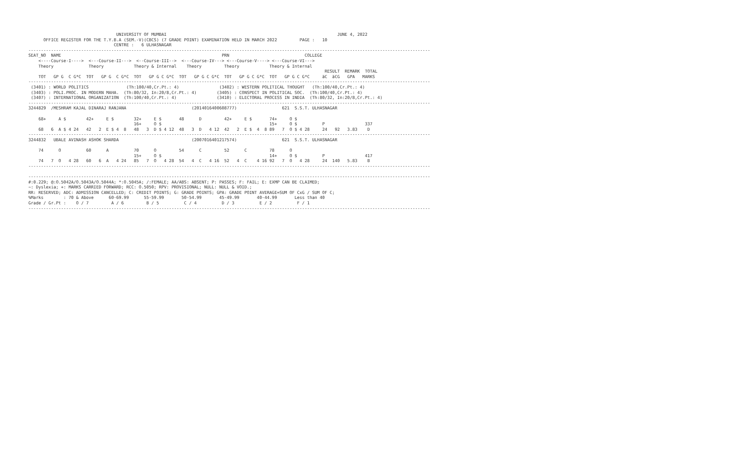UNIVERSITY OF MUMBAI                                                                    JUNE 4, 2022
      OFFICE REGISTER FOR THE T.Y.B.A (SEM.-V)(CBCS) (7 GRADE POINT) EXAMINATION HELD IN MARCH 2022         PAGE :   10
                                  CENTRE :   6 ULHASNAGAR
----------------------------------------------------------------------------------------------------------------------------------------------------------------
SEAT_NO  NAME                                                                PRN                              COLLEGE
    <----Course-I---->  <---Course-II--->  <--Course-III-->  <---Course-IV---> <---Course-V----> <---Course-VI--->
    Theory              Theory            Theory & Internal    Theory         Theory            Theory & Internal
                                                                                                                      RESULT  REMARK  TOTAL
    TOT   GP G  C G*C  TOT   GP G  C G*C  TOT   GP G C G*C  TOT   GP G C G*C  TOT   GP G C G*C  TOT   GP G C G*C     äC  äCG   GPA   MARKS
----------------------------------------------------------------------------------------------------------------------------------------------------------------
 (3401) : WORLD POLITICS               (Th:100/40,Cr.Pt.: 4)                (3402) : WESTERN POLITICAL THOUGHT   (Th:100/40,Cr.Pt.: 4)
 (3403) : POLI.PROC. IN MODERN MAHA.  (Th:80/32, In:20/8,Cr.Pt.: 4)        (3405) : CONSPECT IN POLITICAL SOC.  (Th:100/40,Cr.Pt.: 4)
 (3407) : INTERNATIONAL ORGANIZATION  (Th:100/40,Cr.Pt.: 4)                (3410) : ELECTORAL PROCESS IN INDIA  (Th:80/32, In:20/8,Cr.Pt.: 4)
----------------------------------------------------------------------------------------------------------------------------------------------------------------
3244829  /MESHRAM KAJAL DINARAJ RANJANA                          (2014016400608777)                  621  S.S.T. ULHASNAGAR

    68+     A $        42+     E $        32+     E $       48      D         42+     E $       74+     O $
                                          16+     O $                                           15+     O $          P                337
    68   6  A $ 4 24   42   2  E $ 4  8   48   3  D $ 4 12  48   3  D   4 12  42   2  E $  4  8 89   7  O $ 4 28     24   92   3.83    D
----------------------------------------------------------------------------------------------------------------------------------------------------------------
3244832   UBALE AVINASH ASHOK SHARDA                             (2007016401217574)                  621  S.S.T. ULHASNAGAR

    74      O          60      A          70      O         54      C         52      C         78      O
                                          15+     O $                                           14+     O $          P                417
    74   7  O   4 28   60   6  A   4 24   85   7  O   4 28  54   4  C   4 16  52   4  C    4 16 92   7  O   4 28     24  140   5.83    B
----------------------------------------------------------------------------------------------------------------------------------------------------------------

----------------------------------------------------------------------------------------------------------------------------------------------------------------
#:0.229; @:O.5042A/O.5043A/O.5044A; *:O.5045A; /:FEMALE; AA/ABS: ABSENT; P: PASSES; F: FAIL; E: EXMP CAN BE CLAIMED;
~: Dyslexia; +: MARKS CARRIED FORWARD; RCC: O.5050; RPV: PROVISIONAL; NULL: NULL & VOID.;
RR: RESERVED; ADC: ADMISSION CANCELLED; C: CREDIT POINTS; G: GRADE POINTS; GPA: GRADE POINT AVERAGE=SUM OF CxG / SUM OF C;
%Marks        : 70 & Above      60-69.99      55-59.99       50-54.99       45-49.99       40-44.99       Less than 40
Grade / Gr.Pt :    O / 7         A / 6         B / 5          C / 4          D / 3          E / 2          F / 1
----------------------------------------------------------------------------------------------------------------------------------------------------------------